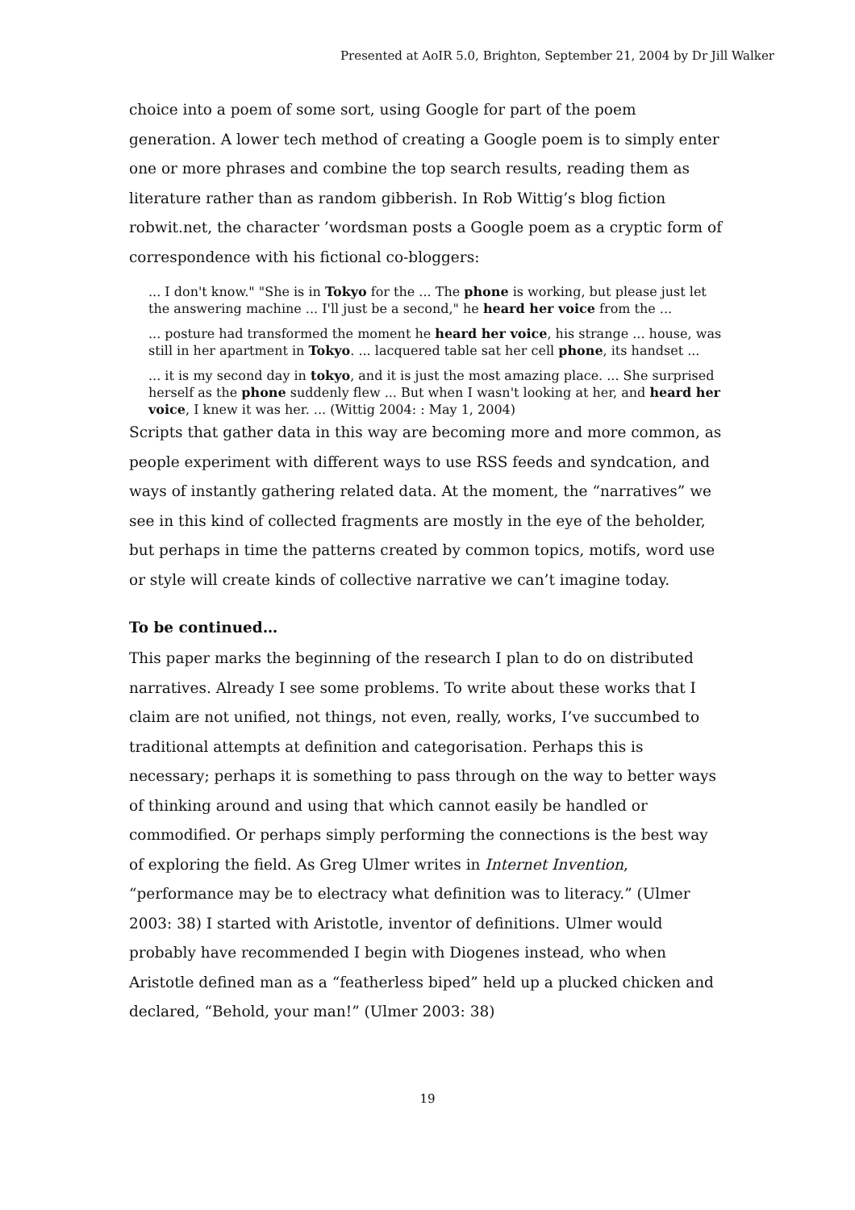Presented at AoIR 5.0, Brighton, September 21, 2004 by Dr Jill Walker
choice into a poem of some sort, using Google for part of the poem generation. A lower tech method of creating a Google poem is to simply enter one or more phrases and combine the top search results, reading them as literature rather than as random gibberish. In Rob Wittig’s blog fiction robwit.net, the character ’wordsman posts a Google poem as a cryptic form of correspondence with his fictional co-bloggers:
... I don't know." "She is in Tokyo for the ... The phone is working, but please just let the answering machine ... I'll just be a second," he heard her voice from the ...
... posture had transformed the moment he heard her voice, his strange ... house, was still in her apartment in Tokyo. ... lacquered table sat her cell phone, its handset ...
... it is my second day in tokyo, and it is just the most amazing place. ... She surprised herself as the phone suddenly flew ... But when I wasn't looking at her, and heard her voice, I knew it was her. ... (Wittig 2004: : May 1, 2004)
Scripts that gather data in this way are becoming more and more common, as people experiment with different ways to use RSS feeds and syndcation, and ways of instantly gathering related data. At the moment, the “narratives” we see in this kind of collected fragments are mostly in the eye of the beholder, but perhaps in time the patterns created by common topics, motifs, word use or style will create kinds of collective narrative we can’t imagine today.
To be continued…
This paper marks the beginning of the research I plan to do on distributed narratives. Already I see some problems. To write about these works that I claim are not unified, not things, not even, really, works, I’ve succumbed to traditional attempts at definition and categorisation. Perhaps this is necessary; perhaps it is something to pass through on the way to better ways of thinking around and using that which cannot easily be handled or commodified. Or perhaps simply performing the connections is the best way of exploring the field. As Greg Ulmer writes in Internet Invention, “performance may be to electracy what definition was to literacy.” (Ulmer 2003: 38) I started with Aristotle, inventor of definitions. Ulmer would probably have recommended I begin with Diogenes instead, who when Aristotle defined man as a “featherless biped” held up a plucked chicken and declared, “Behold, your man!” (Ulmer 2003: 38)
19